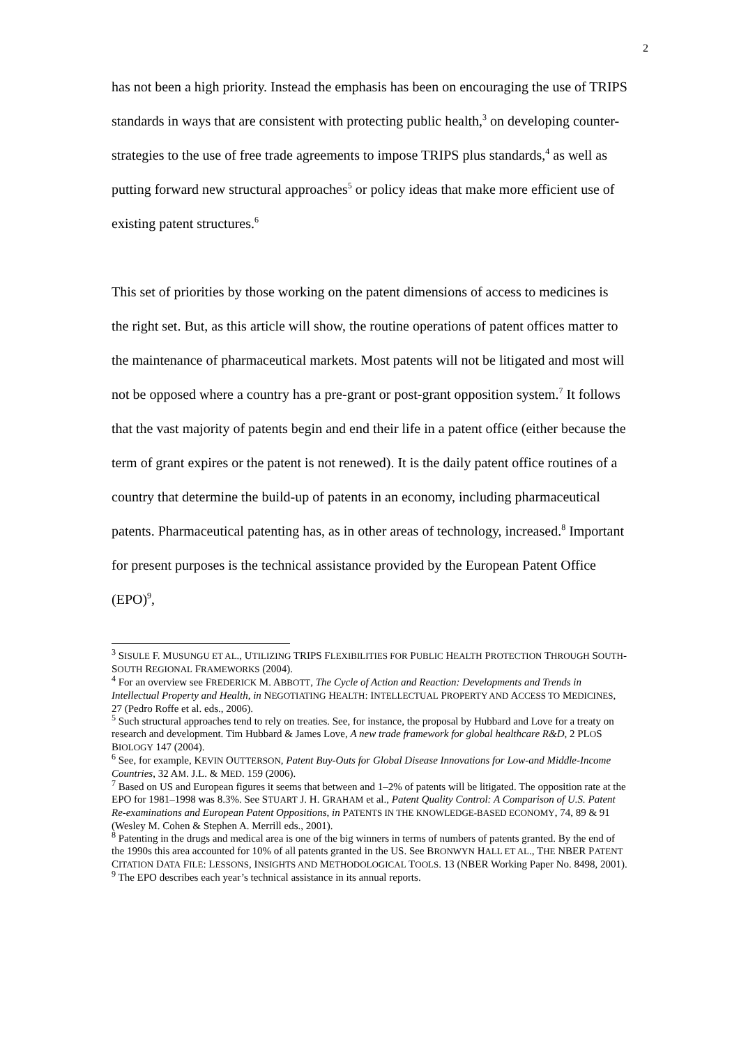2
has not been a high priority. Instead the emphasis has been on encouraging the use of TRIPS standards in ways that are consistent with protecting public health,<sup>3</sup> on developing counter-strategies to the use of free trade agreements to impose TRIPS plus standards,<sup>4</sup> as well as putting forward new structural approaches<sup>5</sup> or policy ideas that make more efficient use of existing patent structures.<sup>6</sup>
This set of priorities by those working on the patent dimensions of access to medicines is the right set. But, as this article will show, the routine operations of patent offices matter to the maintenance of pharmaceutical markets. Most patents will not be litigated and most will not be opposed where a country has a pre-grant or post-grant opposition system.<sup>7</sup> It follows that the vast majority of patents begin and end their life in a patent office (either because the term of grant expires or the patent is not renewed). It is the daily patent office routines of a country that determine the build-up of patents in an economy, including pharmaceutical patents. Pharmaceutical patenting has, as in other areas of technology, increased.<sup>8</sup> Important for present purposes is the technical assistance provided by the European Patent Office (EPO)<sup>9</sup>,
<sup>3</sup> SISULE F. MUSUNGU ET AL., UTILIZING TRIPS FLEXIBILITIES FOR PUBLIC HEALTH PROTECTION THROUGH SOUTH-SOUTH REGIONAL FRAMEWORKS (2004).
<sup>4</sup> For an overview see FREDERICK M. ABBOTT, The Cycle of Action and Reaction: Developments and Trends in Intellectual Property and Health, in NEGOTIATING HEALTH: INTELLECTUAL PROPERTY AND ACCESS TO MEDICINES, 27 (Pedro Roffe et al. eds., 2006).
<sup>5</sup> Such structural approaches tend to rely on treaties. See, for instance, the proposal by Hubbard and Love for a treaty on research and development. Tim Hubbard & James Love, A new trade framework for global healthcare R&D, 2 PLOS BIOLOGY 147 (2004).
<sup>6</sup> See, for example, KEVIN OUTTERSON, Patent Buy-Outs for Global Disease Innovations for Low-and Middle-Income Countries, 32 AM. J.L. & MED. 159 (2006).
<sup>7</sup> Based on US and European figures it seems that between and 1–2% of patents will be litigated. The opposition rate at the EPO for 1981–1998 was 8.3%. See STUART J. H. GRAHAM et al., Patent Quality Control: A Comparison of U.S. Patent Re-examinations and European Patent Oppositions, in PATENTS IN THE KNOWLEDGE-BASED ECONOMY, 74, 89 & 91 (Wesley M. Cohen & Stephen A. Merrill eds., 2001).
<sup>8</sup> Patenting in the drugs and medical area is one of the big winners in terms of numbers of patents granted. By the end of the 1990s this area accounted for 10% of all patents granted in the US. See BRONWYN HALL ET AL., THE NBER PATENT CITATION DATA FILE: LESSONS, INSIGHTS AND METHODOLOGICAL TOOLS. 13 (NBER Working Paper No. 8498, 2001).
<sup>9</sup> The EPO describes each year’s technical assistance in its annual reports.